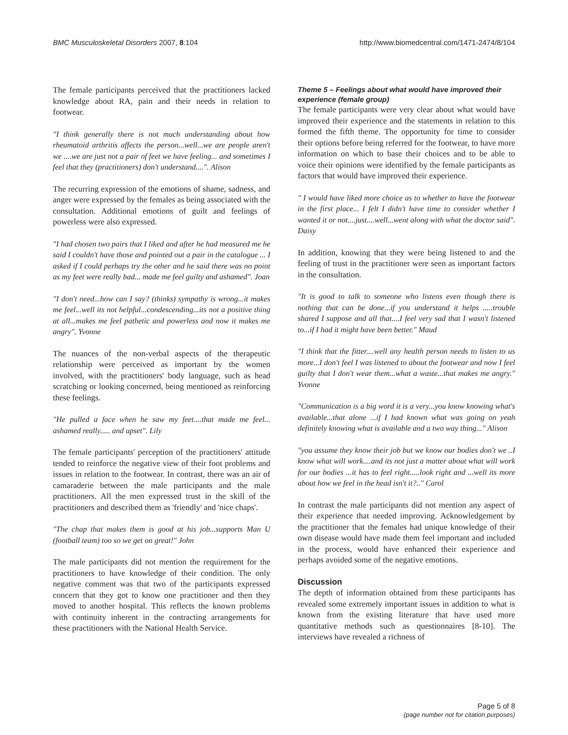BMC Musculoskeletal Disorders 2007, 8:104 http://www.biomedcentral.com/1471-2474/8/104
The female participants perceived that the practitioners lacked knowledge about RA, pain and their needs in relation to footwear.
"I think generally there is not much understanding about how rheumatoid arthritis affects the person...well...we are people aren't we ....we are just not a pair of feet we have feeling... and sometimes I feel that they (practitioners) don't understand....". Alison
The recurring expression of the emotions of shame, sadness, and anger were expressed by the females as being associated with the consultation. Additional emotions of guilt and feelings of powerless were also expressed.
"I had chosen two pairs that I liked and after he had measured me he said I couldn't have those and pointed out a pair in the catalogue ... I asked if I could perhaps try the other and he said there was no point as my feet were really bad... made me feel guilty and ashamed". Joan
"I don't need...how can I say? (thinks) sympathy is wrong...it makes me feel...well its not helpful...condescending...its not a positive thing at all...makes me feel pathetic and powerless and now it makes me angry". Yvonne
The nuances of the non-verbal aspects of the therapeutic relationship were perceived as important by the women involved, with the practitioners' body language, such as head scratching or looking concerned, being mentioned as reinforcing these feelings.
"He pulled a face when he saw my feet....that made me feel... ashamed really..... and upset". Lily
The female participants' perception of the practitioners' attitude tended to reinforce the negative view of their foot problems and issues in relation to the footwear. In contrast, there was an air of camaraderie between the male participants and the male practitioners. All the men expressed trust in the skill of the practitioners and described them as 'friendly' and 'nice chaps'.
"The chap that makes them is good at his job...supports Man U (football team) too so we get on great!" John
The male participants did not mention the requirement for the practitioners to have knowledge of their condition. The only negative comment was that two of the participants expressed concern that they got to know one practitioner and then they moved to another hospital. This reflects the known problems with continuity inherent in the contracting arrangements for these practitioners with the National Health Service.
Theme 5 – Feelings about what would have improved their experience (female group)
The female participants were very clear about what would have improved their experience and the statements in relation to this formed the fifth theme. The opportunity for time to consider their options before being referred for the footwear, to have more information on which to base their choices and to be able to voice their opinions were identified by the female participants as factors that would have improved their experience.
" I would have liked more choice as to whether to have the footwear in the first place... I felt I didn't have time to consider whether I wanted it or not....just....well...went along with what the doctor said". Daisy
In addition, knowing that they were being listened to and the feeling of trust in the practitioner were seen as important factors in the consultation.
"It is good to talk to someone who listens even though there is nothing that can be done...if you understand it helps .....trouble shared I suppose and all that....I feel very sad that I wasn't listened to...if I had it might have been better." Maud
"I think that the fitter....well any health person needs to listen to us more...I don't feel I was listened to about the footwear and now I feel guilty that I don't wear them...what a waste...that makes me angry." Yvonne
"Communication is a big word it is a very...you know knowing what's available...that alone ...if I had known what was going on yeah definitely knowing what is available and a two way thing..." Alison
"you assume they know their job but we know our bodies don't we ..I know what will work....and its not just a matter about what will work for our bodies ...it has to feel right.....look right and ...well its more about how we feel in the head isn't it?.." Carol
In contrast the male participants did not mention any aspect of their experience that needed improving. Acknowledgement by the practitioner that the females had unique knowledge of their own disease would have made them feel important and included in the process, would have enhanced their experience and perhaps avoided some of the negative emotions.
Discussion
The depth of information obtained from these participants has revealed some extremely important issues in addition to what is known from the existing literature that have used more quantitative methods such as questionnaires [8-10]. The interviews have revealed a richness of
Page 5 of 8
(page number not for citation purposes)